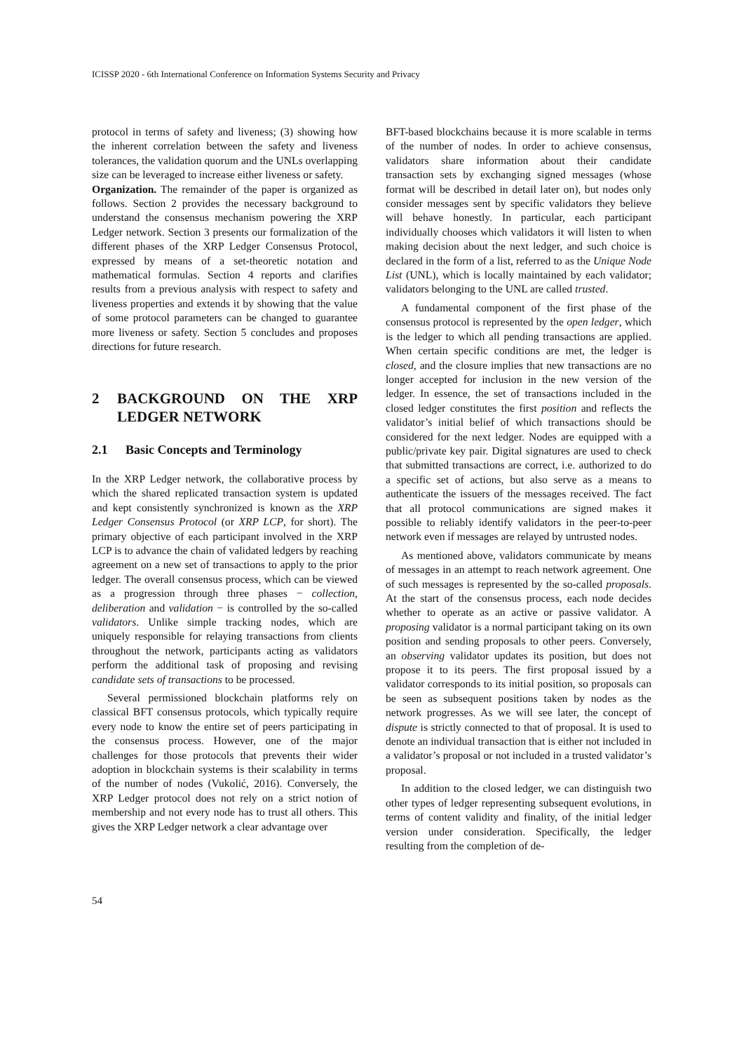ICISSP 2020 - 6th International Conference on Information Systems Security and Privacy
protocol in terms of safety and liveness; (3) showing how the inherent correlation between the safety and liveness tolerances, the validation quorum and the UNLs overlapping size can be leveraged to increase either liveness or safety.
Organization. The remainder of the paper is organized as follows. Section 2 provides the necessary background to understand the consensus mechanism powering the XRP Ledger network. Section 3 presents our formalization of the different phases of the XRP Ledger Consensus Protocol, expressed by means of a set-theoretic notation and mathematical formulas. Section 4 reports and clarifies results from a previous analysis with respect to safety and liveness properties and extends it by showing that the value of some protocol parameters can be changed to guarantee more liveness or safety. Section 5 concludes and proposes directions for future research.
2 BACKGROUND ON THE XRP LEDGER NETWORK
2.1 Basic Concepts and Terminology
In the XRP Ledger network, the collaborative process by which the shared replicated transaction system is updated and kept consistently synchronized is known as the XRP Ledger Consensus Protocol (or XRP LCP, for short). The primary objective of each participant involved in the XRP LCP is to advance the chain of validated ledgers by reaching agreement on a new set of transactions to apply to the prior ledger. The overall consensus process, which can be viewed as a progression through three phases − collection, deliberation and validation − is controlled by the so-called validators. Unlike simple tracking nodes, which are uniquely responsible for relaying transactions from clients throughout the network, participants acting as validators perform the additional task of proposing and revising candidate sets of transactions to be processed.
Several permissioned blockchain platforms rely on classical BFT consensus protocols, which typically require every node to know the entire set of peers participating in the consensus process. However, one of the major challenges for those protocols that prevents their wider adoption in blockchain systems is their scalability in terms of the number of nodes (Vukolić, 2016). Conversely, the XRP Ledger protocol does not rely on a strict notion of membership and not every node has to trust all others. This gives the XRP Ledger network a clear advantage over
BFT-based blockchains because it is more scalable in terms of the number of nodes. In order to achieve consensus, validators share information about their candidate transaction sets by exchanging signed messages (whose format will be described in detail later on), but nodes only consider messages sent by specific validators they believe will behave honestly. In particular, each participant individually chooses which validators it will listen to when making decision about the next ledger, and such choice is declared in the form of a list, referred to as the Unique Node List (UNL), which is locally maintained by each validator; validators belonging to the UNL are called trusted.
A fundamental component of the first phase of the consensus protocol is represented by the open ledger, which is the ledger to which all pending transactions are applied. When certain specific conditions are met, the ledger is closed, and the closure implies that new transactions are no longer accepted for inclusion in the new version of the ledger. In essence, the set of transactions included in the closed ledger constitutes the first position and reflects the validator’s initial belief of which transactions should be considered for the next ledger. Nodes are equipped with a public/private key pair. Digital signatures are used to check that submitted transactions are correct, i.e. authorized to do a specific set of actions, but also serve as a means to authenticate the issuers of the messages received. The fact that all protocol communications are signed makes it possible to reliably identify validators in the peer-to-peer network even if messages are relayed by untrusted nodes.
As mentioned above, validators communicate by means of messages in an attempt to reach network agreement. One of such messages is represented by the so-called proposals. At the start of the consensus process, each node decides whether to operate as an active or passive validator. A proposing validator is a normal participant taking on its own position and sending proposals to other peers. Conversely, an observing validator updates its position, but does not propose it to its peers. The first proposal issued by a validator corresponds to its initial position, so proposals can be seen as subsequent positions taken by nodes as the network progresses. As we will see later, the concept of dispute is strictly connected to that of proposal. It is used to denote an individual transaction that is either not included in a validator’s proposal or not included in a trusted validator’s proposal.
In addition to the closed ledger, we can distinguish two other types of ledger representing subsequent evolutions, in terms of content validity and finality, of the initial ledger version under consideration. Specifically, the ledger resulting from the completion of de-
54